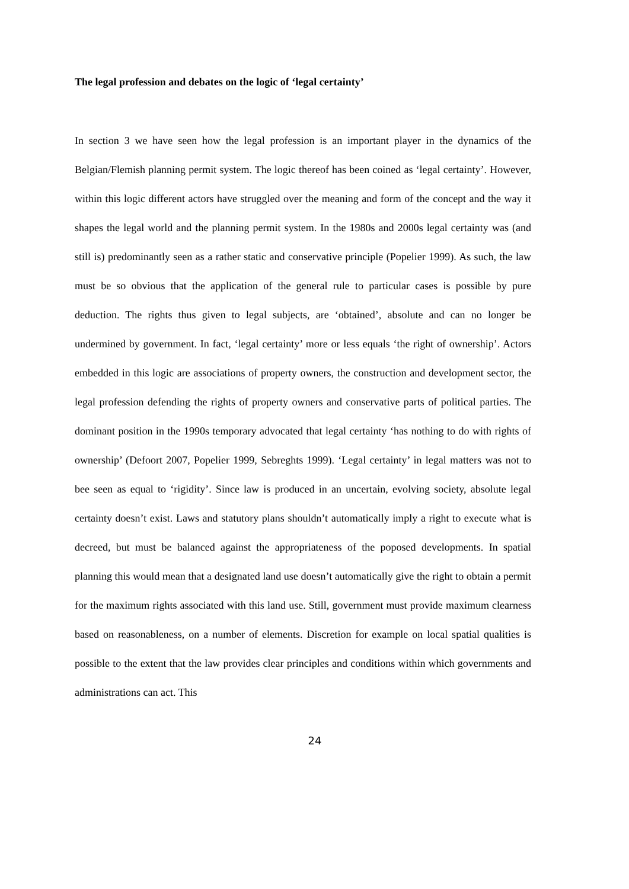The legal profession and debates on the logic of ‘legal certainty’
In section 3 we have seen how the legal profession is an important player in the dynamics of the Belgian/Flemish planning permit system. The logic thereof has been coined as ‘legal certainty’. However, within this logic different actors have struggled over the meaning and form of the concept and the way it shapes the legal world and the planning permit system. In the 1980s and 2000s legal certainty was (and still is) predominantly seen as a rather static and conservative principle (Popelier 1999). As such, the law must be so obvious that the application of the general rule to particular cases is possible by pure deduction. The rights thus given to legal subjects, are ‘obtained’, absolute and can no longer be undermined by government. In fact, ‘legal certainty’ more or less equals ‘the right of ownership’. Actors embedded in this logic are associations of property owners, the construction and development sector, the legal profession defending the rights of property owners and conservative parts of political parties. The dominant position in the 1990s temporary advocated that legal certainty ‘has nothing to do with rights of ownership’ (Defoort 2007, Popelier 1999, Sebreghts 1999). ‘Legal certainty’ in legal matters was not to bee seen as equal to ‘rigidity’. Since law is produced in an uncertain, evolving society, absolute legal certainty doesn’t exist. Laws and statutory plans shouldn’t automatically imply a right to execute what is decreed, but must be balanced against the appropriateness of the poposed developments. In spatial planning this would mean that a designated land use doesn’t automatically give the right to obtain a permit for the maximum rights associated with this land use. Still, government must provide maximum clearness based on reasonableness, on a number of elements. Discretion for example on local spatial qualities is possible to the extent that the law provides clear principles and conditions within which governments and administrations can act. This
24